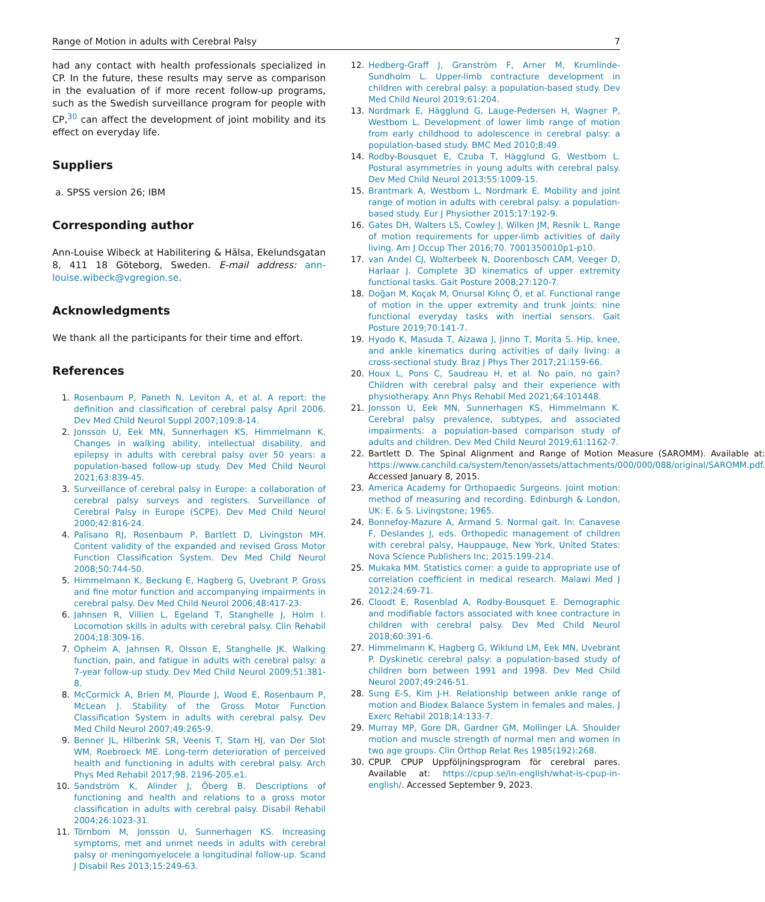Range of Motion in adults with Cerebral Palsy 7
had any contact with health professionals specialized in CP. In the future, these results may serve as comparison in the evaluation of if more recent follow-up programs, such as the Swedish surveillance program for people with CP,<sup>30</sup> can affect the development of joint mobility and its effect on everyday life.
Suppliers
a. SPSS version 26; IBM
Corresponding author
Ann-Louise Wibeck at Habilitering & Hälsa, Ekelundsgatan 8, 411 18 Göteborg, Sweden. E-mail address: ann-louise.wibeck@vgregion.se.
Acknowledgments
We thank all the participants for their time and effort.
References
1. Rosenbaum P, Paneth N, Leviton A, et al. A report: the definition and classification of cerebral palsy April 2006. Dev Med Child Neurol Suppl 2007;109:8-14.
2. Jonsson U, Eek MN, Sunnerhagen KS, Himmelmann K. Changes in walking ability, intellectual disability, and epilepsy in adults with cerebral palsy over 50 years: a population-based follow-up study. Dev Med Child Neurol 2021;63:839-45.
3. Surveillance of cerebral palsy in Europe: a collaboration of cerebral palsy surveys and registers. Surveillance of Cerebral Palsy in Europe (SCPE). Dev Med Child Neurol 2000;42:816-24.
4. Palisano RJ, Rosenbaum P, Bartlett D, Livingston MH. Content validity of the expanded and revised Gross Motor Function Classification System. Dev Med Child Neurol 2008;50:744-50.
5. Himmelmann K, Beckung E, Hagberg G, Uvebrant P. Gross and fine motor function and accompanying impairments in cerebral palsy. Dev Med Child Neurol 2006;48:417-23.
6. Jahnsen R, Villien L, Egeland T, Stanghelle J, Holm I. Locomotion skills in adults with cerebral palsy. Clin Rehabil 2004;18:309-16.
7. Opheim A, Jahnsen R, Olsson E, Stanghelle JK. Walking function, pain, and fatigue in adults with cerebral palsy: a 7-year follow-up study. Dev Med Child Neurol 2009;51:381-8.
8. McCormick A, Brien M, Plourde J, Wood E, Rosenbaum P, McLean J. Stability of the Gross Motor Function Classification System in adults with cerebral palsy. Dev Med Child Neurol 2007;49:265-9.
9. Benner JL, Hilberink SR, Veenis T, Stam HJ, van Der Slot WM, Roebroeck ME. Long-term deterioration of perceived health and functioning in adults with cerebral palsy. Arch Phys Med Rehabil 2017;98. 2196-205.e1.
10. Sandström K, Alinder J, Öberg B. Descriptions of functioning and health and relations to a gross motor classification in adults with cerebral palsy. Disabil Rehabil 2004;26:1023-31.
11. Törnbom M, Jonsson U, Sunnerhagen KS. Increasing symptoms, met and unmet needs in adults with cerebral palsy or meningomyelocele a longitudinal follow-up. Scand J Disabil Res 2013;15:249-63.
12. Hedberg-Graff J, Granström F, Arner M, Krumlinde-Sundholm L. Upper-limb contracture development in children with cerebral palsy: a population-based study. Dev Med Child Neurol 2019;61:204.
13. Nordmark E, Hägglund G, Lauge-Pedersen H, Wagner P, Westbom L. Development of lower limb range of motion from early childhood to adolescence in cerebral palsy: a population-based study. BMC Med 2010;8:49.
14. Rodby-Bousquet E, Czuba T, Hägglund G, Westbom L. Postural asymmetries in young adults with cerebral palsy. Dev Med Child Neurol 2013;55:1009-15.
15. Brantmark A, Westbom L, Nordmark E. Mobility and joint range of motion in adults with cerebral palsy: a population-based study. Eur J Physiother 2015;17:192-9.
16. Gates DH, Walters LS, Cowley J, Wilken JM, Resnik L. Range of motion requirements for upper-limb activities of daily living. Am J Occup Ther 2016;70. 7001350010p1-p10.
17. van Andel CJ, Wolterbeek N, Doorenbosch CAM, Veeger D, Harlaar J. Complete 3D kinematics of upper extremity functional tasks. Gait Posture 2008;27:120-7.
18. Doğan M, Koçak M, Onursal Kılınç Ö, et al. Functional range of motion in the upper extremity and trunk joints: nine functional everyday tasks with inertial sensors. Gait Posture 2019;70:141-7.
19. Hyodo K, Masuda T, Aizawa J, Jinno T, Morita S. Hip, knee, and ankle kinematics during activities of daily living: a cross-sectional study. Braz J Phys Ther 2017;21:159-66.
20. Houx L, Pons C, Saudreau H, et al. No pain, no gain? Children with cerebral palsy and their experience with physiotherapy. Ann Phys Rehabil Med 2021;64:101448.
21. Jonsson U, Eek MN, Sunnerhagen KS, Himmelmann K. Cerebral palsy prevalence, subtypes, and associated impairments: a population-based comparison study of adults and children. Dev Med Child Neurol 2019;61:1162-7.
22. Bartlett D. The Spinal Alignment and Range of Motion Measure (SAROMM). Available at: https://www.canchild.ca/system/tenon/assets/attachments/000/000/088/original/SAROMM.pdf. Accessed January 8, 2015.
23. America Academy for Orthopaedic Surgeons. Joint motion: method of measuring and recording. Edinburgh & London, UK: E. & S. Livingstone; 1965.
24. Bonnefoy-Mazure A, Armand S. Normal gait. In: Canavese F, Deslandes J, eds. Orthopedic management of children with cerebral palsy, Hauppauge, New York, United States: Nova Science Publishers Inc; 2015:199-214.
25. Mukaka MM. Statistics corner: a guide to appropriate use of correlation coefficient in medical research. Malawi Med J 2012;24:69-71.
26. Cloodt E, Rosenblad A, Rodby-Bousquet E. Demographic and modifiable factors associated with knee contracture in children with cerebral palsy. Dev Med Child Neurol 2018;60:391-6.
27. Himmelmann K, Hagberg G, Wiklund LM, Eek MN, Uvebrant P. Dyskinetic cerebral palsy: a population-based study of children born between 1991 and 1998. Dev Med Child Neurol 2007;49:246-51.
28. Sung E-S, Kim J-H. Relationship between ankle range of motion and Biodex Balance System in females and males. J Exerc Rehabil 2018;14:133-7.
29. Murray MP, Gore DR, Gardner GM, Mollinger LA. Shoulder motion and muscle strength of normal men and women in two age groups. Clin Orthop Relat Res 1985(192):268.
30. CPUP. CPUP Uppföljningsprogram för cerebral pares. Available at: https://cpup.se/in-english/what-is-cpup-in-english/. Accessed September 9, 2023.